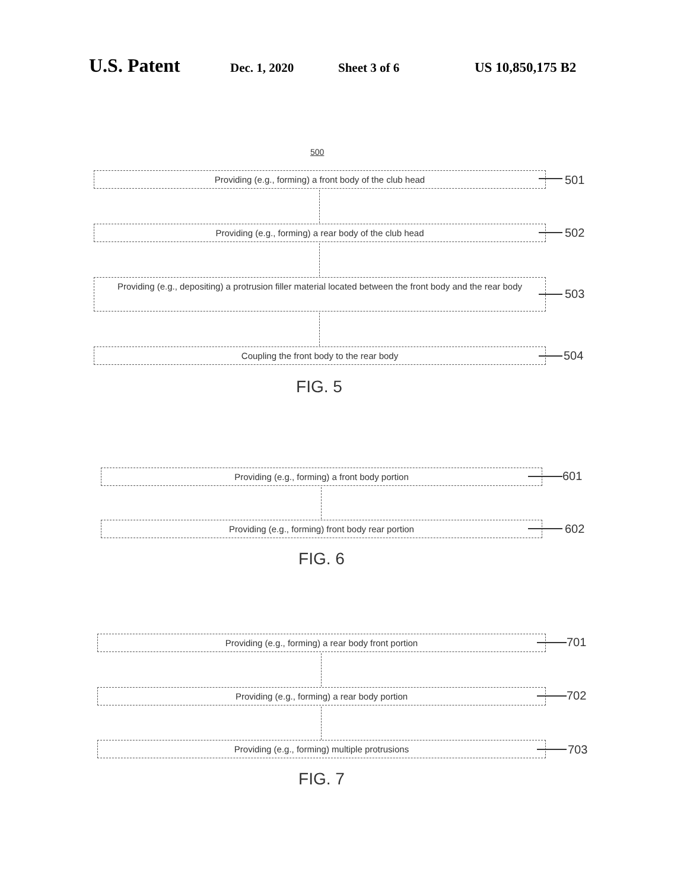U.S. Patent Dec. 1, 2020 Sheet 3 of 6 US 10,850,175 B2
500
Providing (e.g., forming) a front body of the club head 501
Providing (e.g., forming) a rear body of the club head 502
Providing (e.g., depositing) a protrusion filler material located between the front body and the rear body
503
Coupling the front body to the rear body 504
FIG. 5
Providing (e.g., forming) a front body portion 601
Providing (e.g., forming) front body rear portion 602
FIG. 6
Providing (e.g., forming) a rear body front portion 701
Providing (e.g., forming) a rear body portion 702
Providing (e.g., forming) multiple protrusions 703
FIG. 7